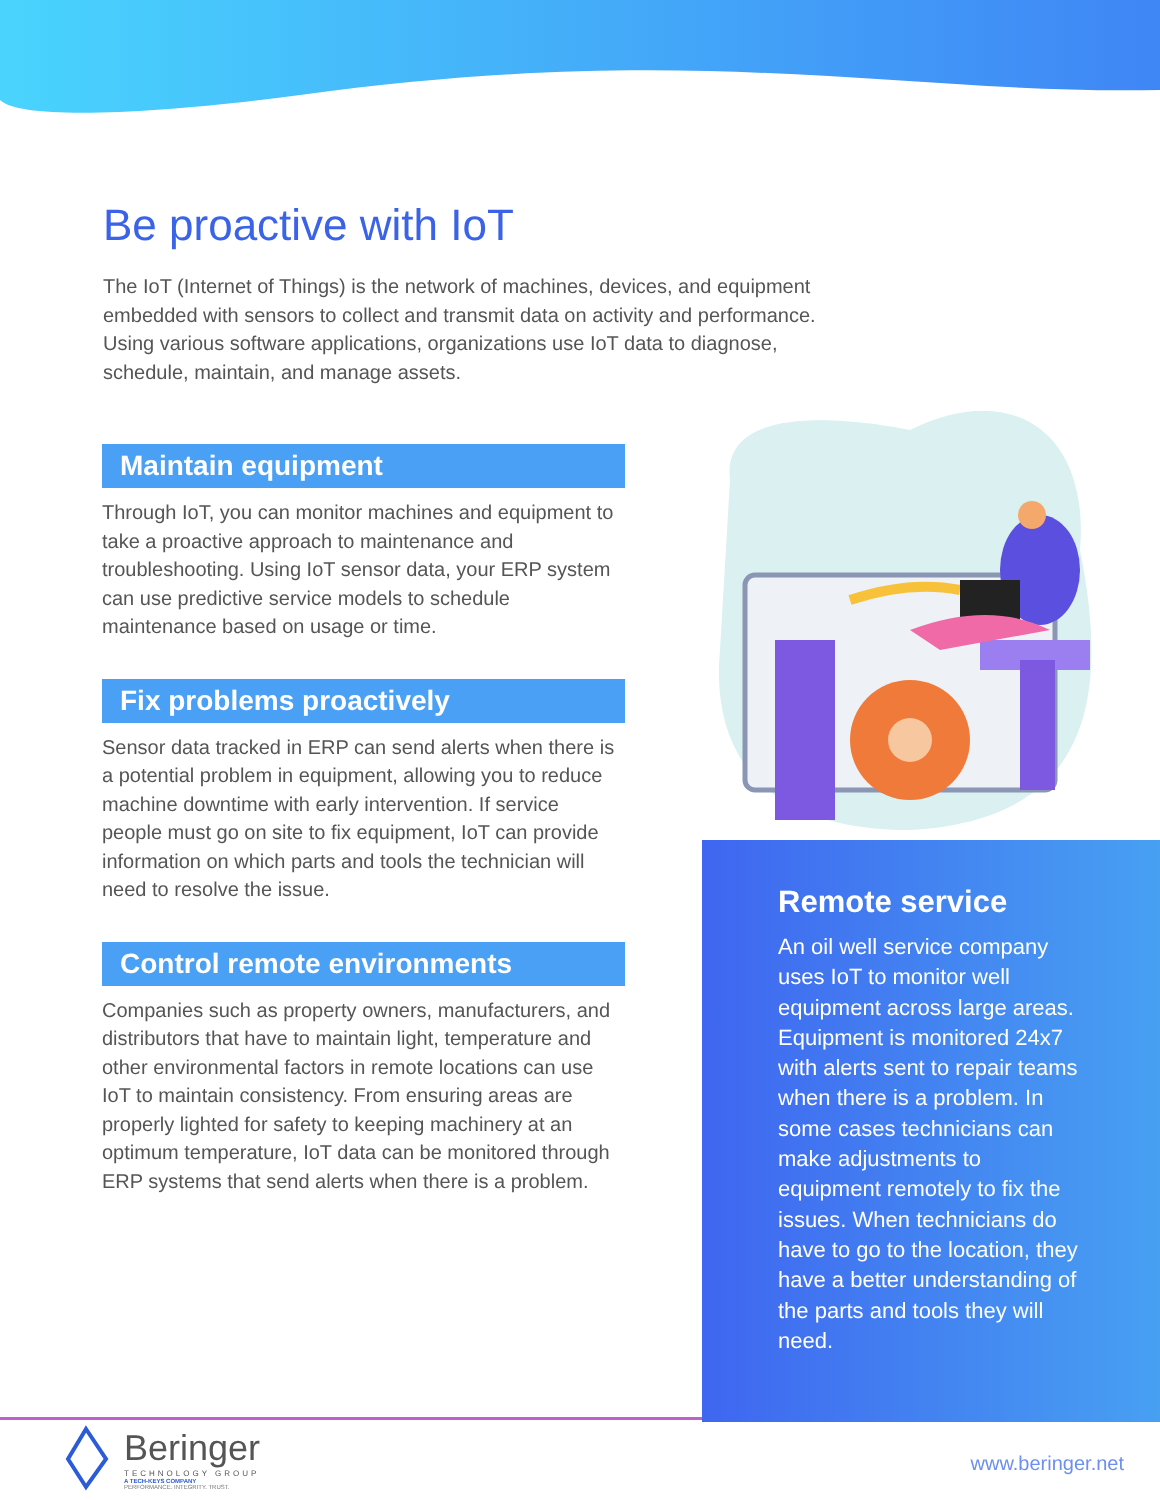Be proactive with IoT
The IoT (Internet of Things) is the network of machines, devices, and equipment embedded with sensors to collect and transmit data on activity and performance. Using various software applications, organizations use IoT data to diagnose, schedule, maintain, and manage assets.
Maintain equipment
Through IoT, you can monitor machines and equipment to take a proactive approach to maintenance and troubleshooting. Using IoT sensor data, your ERP system can use predictive service models to schedule maintenance based on usage or time.
Fix problems proactively
Sensor data tracked in ERP can send alerts when there is a potential problem in equipment, allowing you to reduce machine downtime with early intervention. If service people must go on site to fix equipment, IoT can provide information on which parts and tools the technician will need to resolve the issue.
Control remote environments
Companies such as property owners, manufacturers, and distributors that have to maintain light, temperature and other environmental factors in remote locations can use IoT to maintain consistency. From ensuring areas are properly lighted for safety to keeping machinery at an optimum temperature, IoT data can be monitored through ERP systems that send alerts when there is a problem.
Remote service
An oil well service company uses IoT to monitor well equipment across large areas. Equipment is monitored 24x7 with alerts sent to repair teams when there is a problem. In some cases technicians can make adjustments to equipment remotely to fix the issues. When technicians do have to go to the location, they have a better understanding of the parts and tools they will need.
Beringer
TECHNOLOGY GROUP
A TECH-KEYS COMPANY
PERFORMANCE. INTEGRITY. TRUST.
www.beringer.net